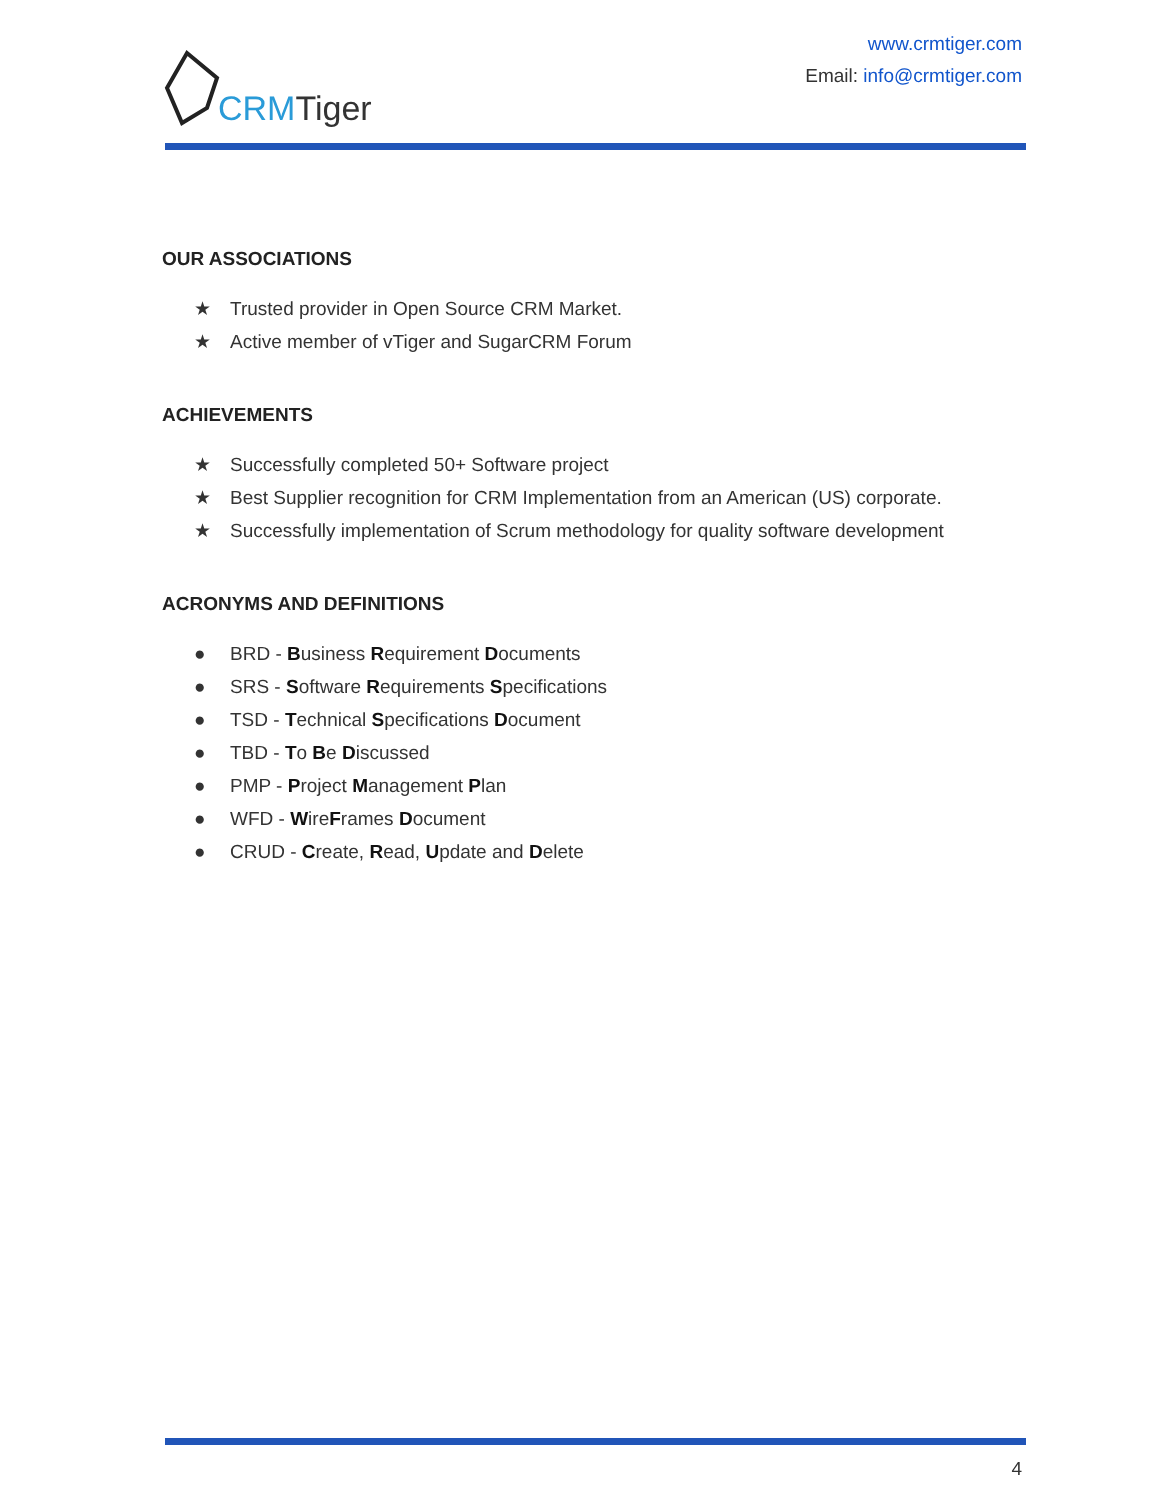CRM Tiger
www.crmtiger.com
Email: info@crmtiger.com
OUR ASSOCIATIONS
★ Trusted provider in Open Source CRM Market.
★ Active member of vTiger and SugarCRM Forum
ACHIEVEMENTS
★ Successfully completed 50+ Software project
★ Best Supplier recognition for CRM Implementation from an American (US) corporate.
★ Successfully implementation of Scrum methodology for quality software development
ACRONYMS AND DEFINITIONS
● BRD - Business Requirement Documents
● SRS - Software Requirements Specifications
● TSD - Technical Specifications Document
● TBD - To Be Discussed
● PMP - Project Management Plan
● WFD - WireFrames Document
● CRUD - Create, Read, Update and Delete
4